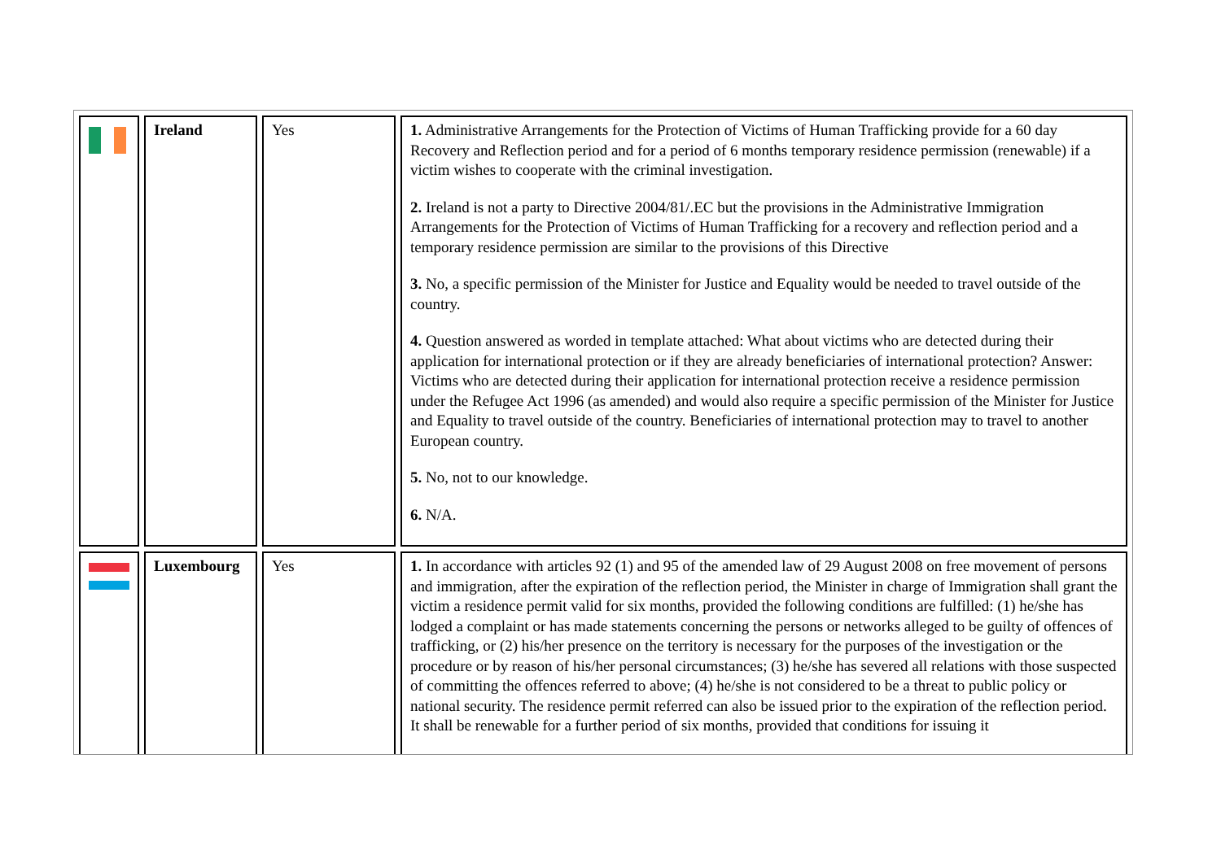| | Ireland | Yes | 1. Administrative Arrangements for the Protection of Victims of Human Trafficking provide for a 60 day Recovery and Reflection period and for a period of 6 months temporary residence permission (renewable) if a victim wishes to cooperate with the criminal investigation. 2. Ireland is not a party to Directive 2004/81/.EC but the provisions in the Administrative Immigration Arrangements for the Protection of Victims of Human Trafficking for a recovery and reflection period and a temporary residence permission are similar to the provisions of this Directive 3. No, a specific permission of the Minister for Justice and Equality would be needed to travel outside of the country. 4. Question answered as worded in template attached: What about victims who are detected during their application for international protection or if they are already beneficiaries of international protection? Answer: Victims who are detected during their application for international protection receive a residence permission under the Refugee Act 1996 (as amended) and would also require a specific permission of the Minister for Justice and Equality to travel outside of the country. Beneficiaries of international protection may to travel to another European country. 5. No, not to our knowledge. 6. N/A. |
| | Luxembourg | Yes | 1. In accordance with articles 92 (1) and 95 of the amended law of 29 August 2008 on free movement of persons and immigration, after the expiration of the reflection period, the Minister in charge of Immigration shall grant the victim a residence permit valid for six months, provided the following conditions are fulfilled: (1) he/she has lodged a complaint or has made statements concerning the persons or networks alleged to be guilty of offences of trafficking, or (2) his/her presence on the territory is necessary for the purposes of the investigation or the procedure or by reason of his/her personal circumstances; (3) he/she has severed all relations with those suspected of committing the offences referred to above; (4) he/she is not considered to be a threat to public policy or national security. The residence permit referred can also be issued prior to the expiration of the reflection period. It shall be renewable for a further period of six months, provided that conditions for issuing it |